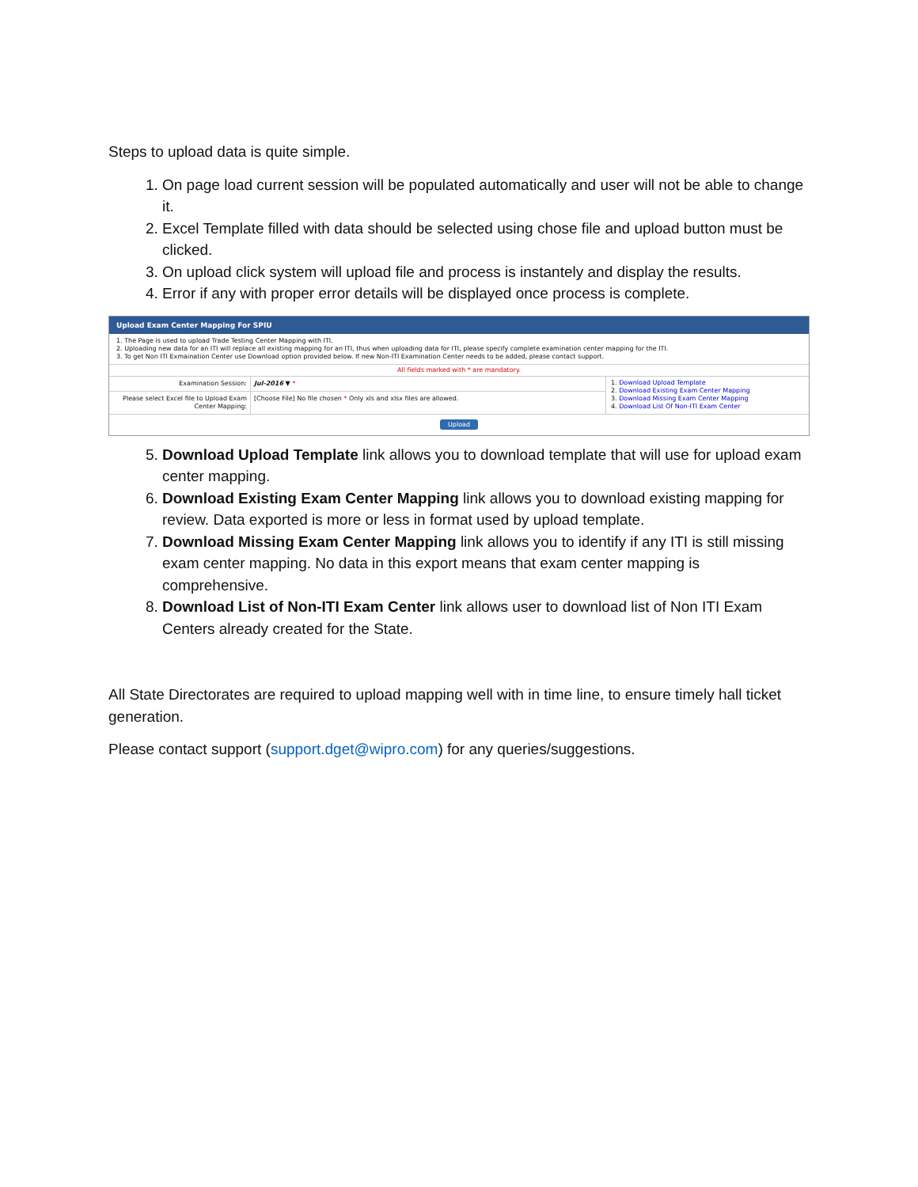Steps to upload data is quite simple.
1. On page load current session will be populated automatically and user will not be able to change it.
2. Excel Template filled with data should be selected using chose file and upload button must be clicked.
3. On upload click system will upload file and process is instantely and display the results.
4. Error if any with proper error details will be displayed once process is complete.
Upload Exam Center Mapping For SPIU
1. The Page is used to upload Trade Testing Center Mapping with ITI.
2. Uploading new data for an ITI will replace all existing mapping for an ITI, thus when uploading data for ITI, please specify complete examination center mapping for the ITI.
3. To get Non ITI Exmaination Center use Download option provided below. If new Non-ITI Examination Center needs to be added, please contact support.
All fields marked with * are mandatory.
Examination Session: Jul-2016 ▼ *
Please select Excel file to Upload Exam Center Mapping:
[Choose File] No file chosen * Only xls and xlsx files are allowed.
1. Download Upload Template
2. Download Existing Exam Center Mapping
3. Download Missing Exam Center Mapping
4. Download List Of Non-ITI Exam Center
Upload
5. Download Upload Template link allows you to download template that will use for upload exam center mapping.
6. Download Existing Exam Center Mapping link allows you to download existing mapping for review. Data exported is more or less in format used by upload template.
7. Download Missing Exam Center Mapping link allows you to identify if any ITI is still missing exam center mapping. No data in this export means that exam center mapping is comprehensive.
8. Download List of Non-ITI Exam Center link allows user to download list of Non ITI Exam Centers already created for the State.
All State Directorates are required to upload mapping well with in time line, to ensure timely hall ticket generation.
Please contact support (support.dget@wipro.com) for any queries/suggestions.